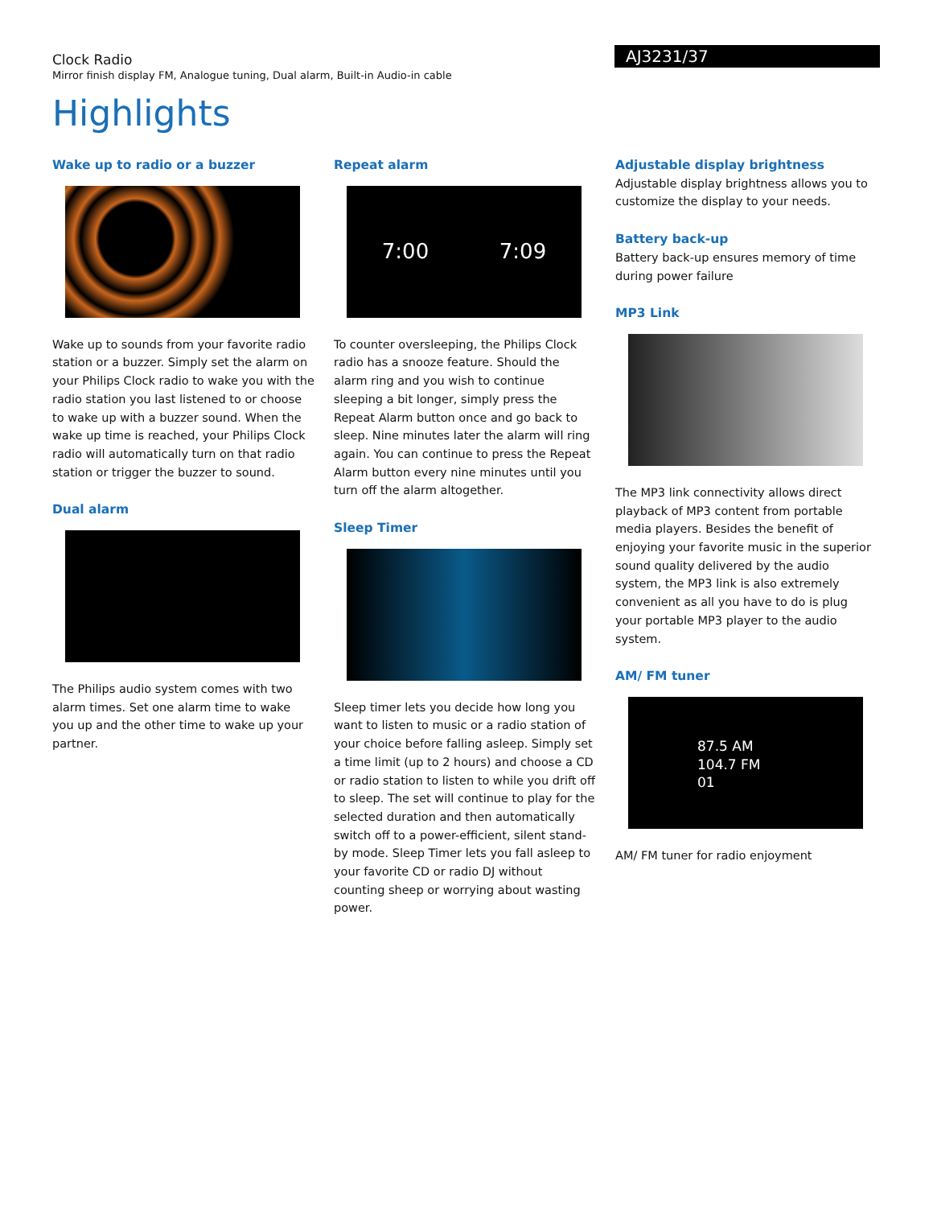Clock Radio
Mirror finish display FM, Analogue tuning, Dual alarm, Built-in Audio-in cable
AJ3231/37
Highlights
Wake up to radio or a buzzer
Wake up to sounds from your favorite radio station or a buzzer. Simply set the alarm on your Philips Clock radio to wake you with the radio station you last listened to or choose to wake up with a buzzer sound. When the wake up time is reached, your Philips Clock radio will automatically turn on that radio station or trigger the buzzer to sound.
Dual alarm
The Philips audio system comes with two alarm times. Set one alarm time to wake you up and the other time to wake up your partner.
Repeat alarm
7:00 7:09
To counter oversleeping, the Philips Clock radio has a snooze feature. Should the alarm ring and you wish to continue sleeping a bit longer, simply press the Repeat Alarm button once and go back to sleep. Nine minutes later the alarm will ring again. You can continue to press the Repeat Alarm button every nine minutes until you turn off the alarm altogether.
Sleep Timer
Sleep timer lets you decide how long you want to listen to music or a radio station of your choice before falling asleep. Simply set a time limit (up to 2 hours) and choose a CD or radio station to listen to while you drift off to sleep. The set will continue to play for the selected duration and then automatically switch off to a power-efficient, silent stand-by mode. Sleep Timer lets you fall asleep to your favorite CD or radio DJ without counting sheep or worrying about wasting power.
Adjustable display brightness
Adjustable display brightness allows you to customize the display to your needs.
Battery back-up
Battery back-up ensures memory of time during power failure
MP3 Link
The MP3 link connectivity allows direct playback of MP3 content from portable media players. Besides the benefit of enjoying your favorite music in the superior sound quality delivered by the audio system, the MP3 link is also extremely convenient as all you have to do is plug your portable MP3 player to the audio system.
AM/ FM tuner
87.5 AM
104.7 FM
01
AM/ FM tuner for radio enjoyment